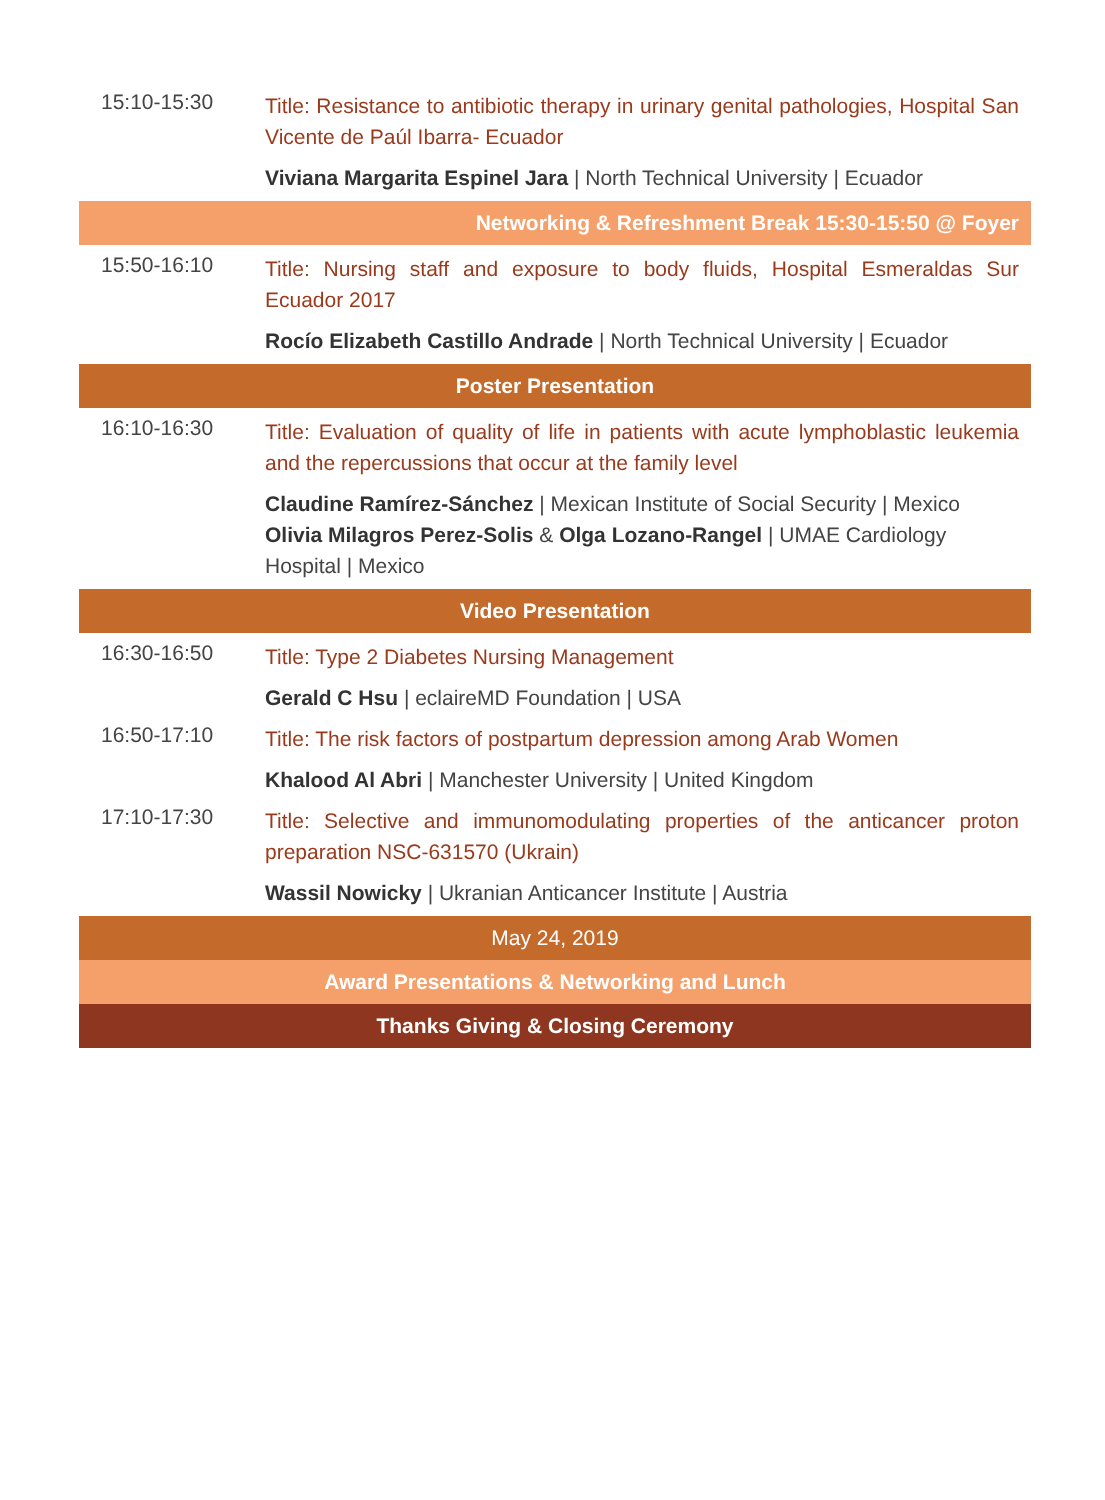15:10-15:30
Title: Resistance to antibiotic therapy in urinary genital pathologies, Hospital San Vicente de Paúl Ibarra- Ecuador
Viviana Margarita Espinel Jara | North Technical University | Ecuador
Networking & Refreshment Break 15:30-15:50 @ Foyer
15:50-16:10
Title: Nursing staff and exposure to body fluids, Hospital Esmeraldas Sur Ecuador 2017
Rocío Elizabeth Castillo Andrade | North Technical University | Ecuador
Poster Presentation
16:10-16:30
Title: Evaluation of quality of life in patients with acute lymphoblastic leukemia and the repercussions that occur at the family level
Claudine Ramírez-Sánchez | Mexican Institute of Social Security | Mexico Olivia Milagros Perez-Solis & Olga Lozano-Rangel | UMAE Cardiology Hospital | Mexico
Video Presentation
16:30-16:50
Title: Type 2 Diabetes Nursing Management
Gerald C Hsu | eclaireMD Foundation | USA
16:50-17:10
Title: The risk factors of postpartum depression among Arab Women
Khalood Al Abri | Manchester University | United Kingdom
17:10-17:30
Title: Selective and immunomodulating properties of the anticancer proton preparation NSC-631570 (Ukrain)
Wassil Nowicky | Ukranian Anticancer Institute | Austria
May 24, 2019
Award Presentations & Networking and Lunch
Thanks Giving & Closing Ceremony